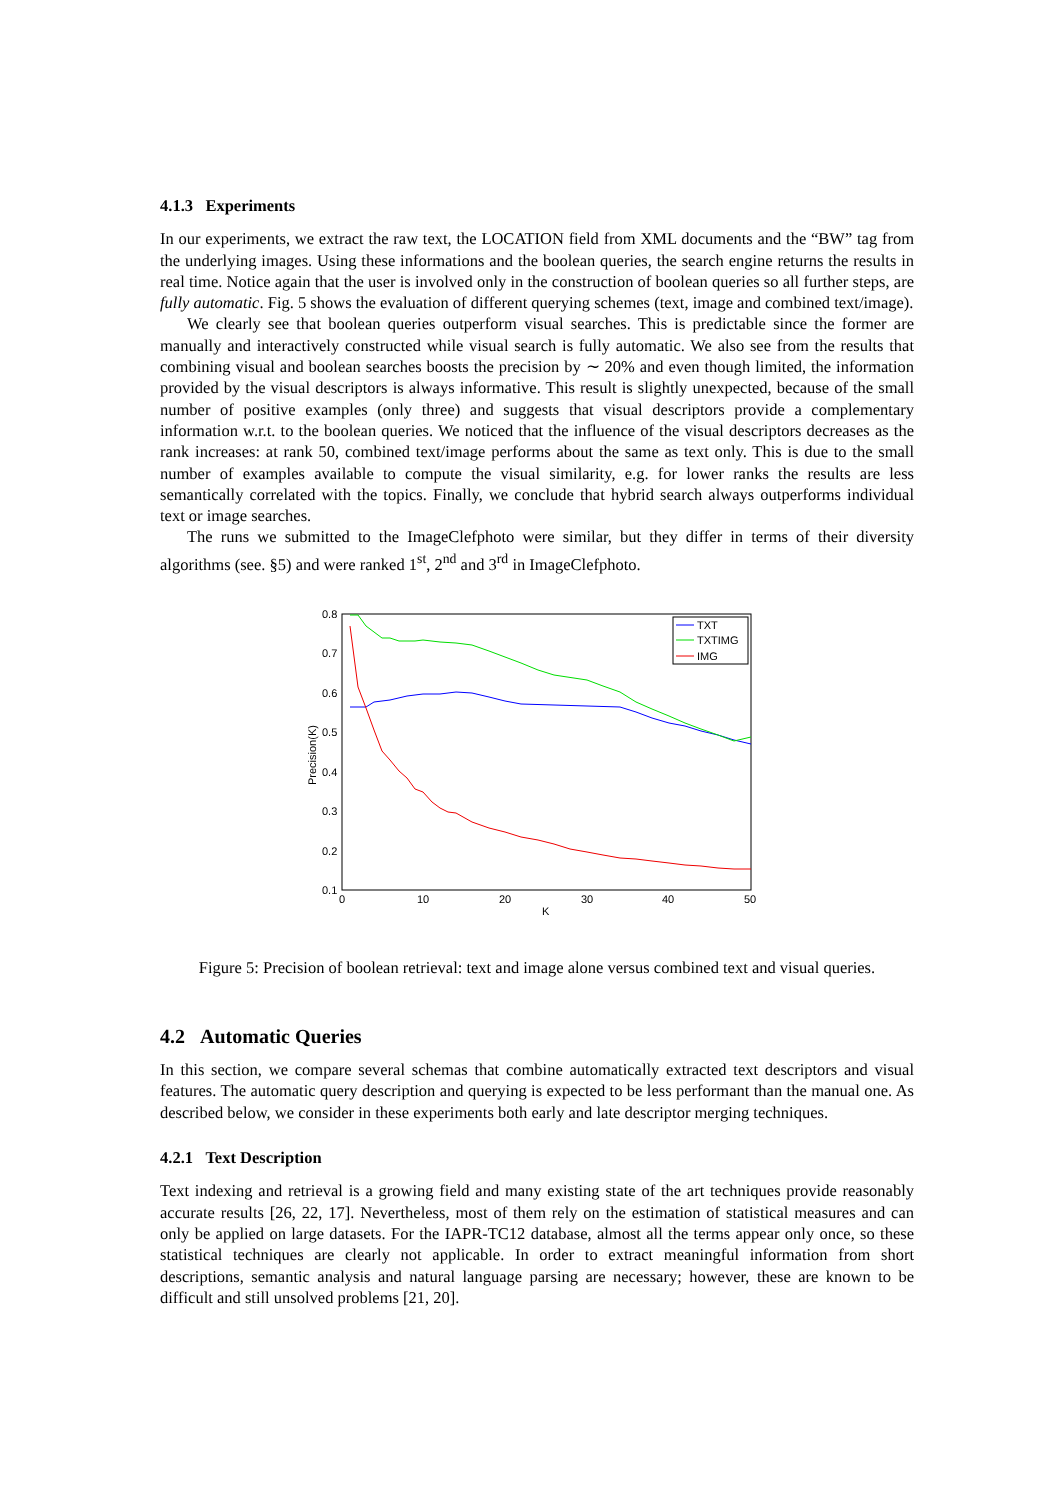4.1.3 Experiments
In our experiments, we extract the raw text, the LOCATION field from XML documents and the “BW” tag from the underlying images. Using these informations and the boolean queries, the search engine returns the results in real time. Notice again that the user is involved only in the construction of boolean queries so all further steps, are fully automatic. Fig. 5 shows the evaluation of different querying schemes (text, image and combined text/image).
We clearly see that boolean queries outperform visual searches. This is predictable since the former are manually and interactively constructed while visual search is fully automatic. We also see from the results that combining visual and boolean searches boosts the precision by ∼ 20% and even though limited, the information provided by the visual descriptors is always informative. This result is slightly unexpected, because of the small number of positive examples (only three) and suggests that visual descriptors provide a complementary information w.r.t. to the boolean queries. We noticed that the influence of the visual descriptors decreases as the rank increases: at rank 50, combined text/image performs about the same as text only. This is due to the small number of examples available to compute the visual similarity, e.g. for lower ranks the results are less semantically correlated with the topics. Finally, we conclude that hybrid search always outperforms individual text or image searches.
The runs we submitted to the ImageClefphoto were similar, but they differ in terms of their diversity algorithms (see. §5) and were ranked 1<sup>st</sup>, 2<sup>nd</sup> and 3<sup>rd</sup> in ImageClefphoto.
0.8
0.7
0.6
0.5
0.4
0.3
0.2
0.1
0
10
20
30
40
50
K
Precision(K)
TXT
TXTIMG
IMG
Figure 5: Precision of boolean retrieval: text and image alone versus combined text and visual queries.
4.2 Automatic Queries
In this section, we compare several schemas that combine automatically extracted text descriptors and visual features. The automatic query description and querying is expected to be less performant than the manual one. As described below, we consider in these experiments both early and late descriptor merging techniques.
4.2.1 Text Description
Text indexing and retrieval is a growing field and many existing state of the art techniques provide reasonably accurate results [26, 22, 17]. Nevertheless, most of them rely on the estimation of statistical measures and can only be applied on large datasets. For the IAPR-TC12 database, almost all the terms appear only once, so these statistical techniques are clearly not applicable. In order to extract meaningful information from short descriptions, semantic analysis and natural language parsing are necessary; however, these are known to be difficult and still unsolved problems [21, 20].